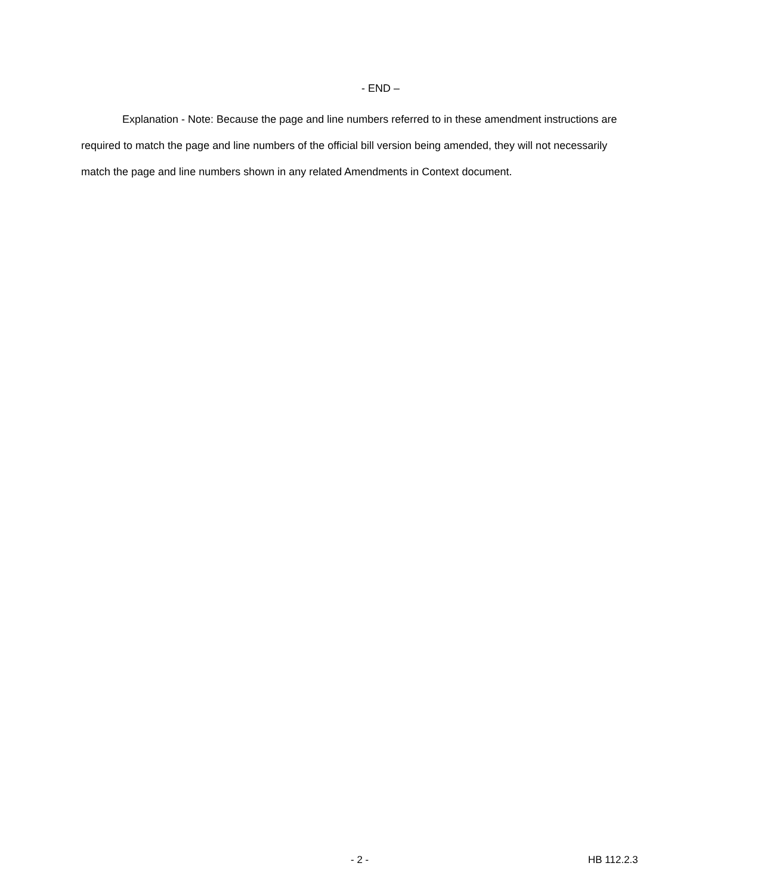- END –
Explanation - Note: Because the page and line numbers referred to in these amendment instructions are required to match the page and line numbers of the official bill version being amended, they will not necessarily match the page and line numbers shown in any related Amendments in Context document.
- 2 - HB 112.2.3